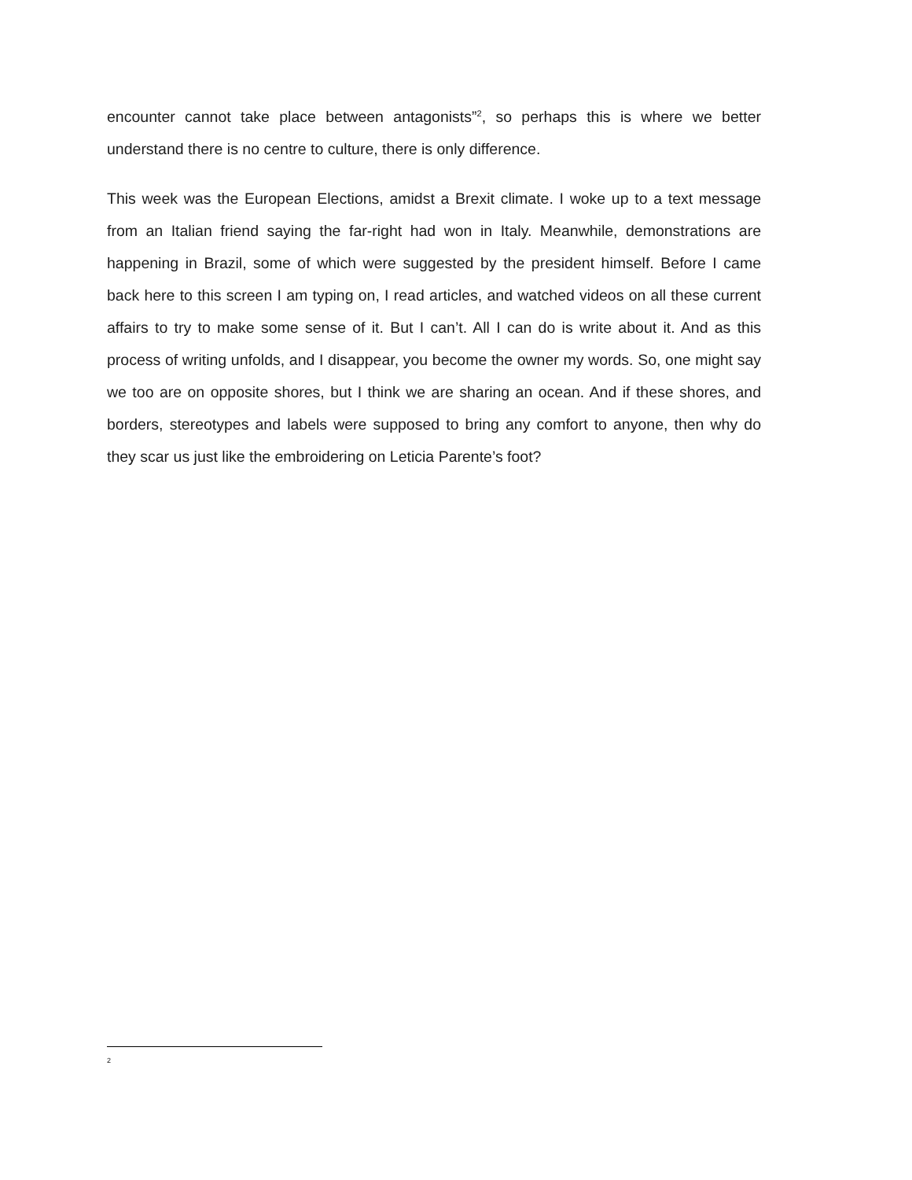encounter cannot take place between antagonists”<sup>2</sup>, so perhaps this is where we better understand there is no centre to culture, there is only difference.
This week was the European Elections, amidst a Brexit climate. I woke up to a text message from an Italian friend saying the far-right had won in Italy. Meanwhile, demonstrations are happening in Brazil, some of which were suggested by the president himself. Before I came back here to this screen I am typing on, I read articles, and watched videos on all these current affairs to try to make some sense of it. But I can’t. All I can do is write about it. And as this process of writing unfolds, and I disappear, you become the owner my words. So, one might say we too are on opposite shores, but I think we are sharing an ocean. And if these shores, and borders, stereotypes and labels were supposed to bring any comfort to anyone, then why do they scar us just like the embroidering on Leticia Parente’s foot?
2